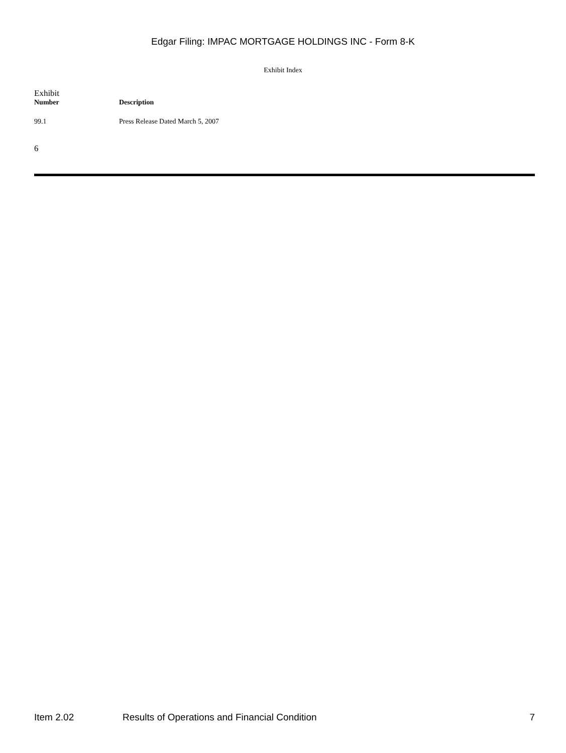Edgar Filing: IMPAC MORTGAGE HOLDINGS INC - Form 8-K
Exhibit Index
| Exhibit Number | Description |
| --- | --- |
| 99.1 | Press Release Dated March 5, 2007 |
6
Item 2.02 Results of Operations and Financial Condition 7